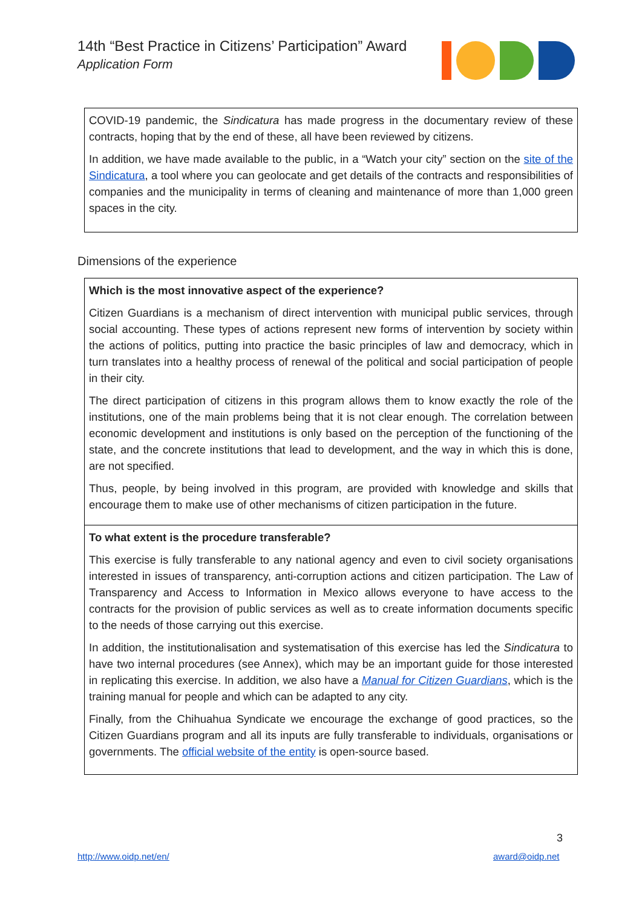14th “Best Practice in Citizens’ Participation” Award
Application Form
COVID-19 pandemic, the Sindicatura has made progress in the documentary review of these contracts, hoping that by the end of these, all have been reviewed by citizens.
In addition, we have made available to the public, in a “Watch your city” section on the site of the Sindicatura, a tool where you can geolocate and get details of the contracts and responsibilities of companies and the municipality in terms of cleaning and maintenance of more than 1,000 green spaces in the city.
Dimensions of the experience
Which is the most innovative aspect of the experience?
Citizen Guardians is a mechanism of direct intervention with municipal public services, through social accounting. These types of actions represent new forms of intervention by society within the actions of politics, putting into practice the basic principles of law and democracy, which in turn translates into a healthy process of renewal of the political and social participation of people in their city.
The direct participation of citizens in this program allows them to know exactly the role of the institutions, one of the main problems being that it is not clear enough. The correlation between economic development and institutions is only based on the perception of the functioning of the state, and the concrete institutions that lead to development, and the way in which this is done, are not specified.
Thus, people, by being involved in this program, are provided with knowledge and skills that encourage them to make use of other mechanisms of citizen participation in the future.
To what extent is the procedure transferable?
This exercise is fully transferable to any national agency and even to civil society organisations interested in issues of transparency, anti-corruption actions and citizen participation. The Law of Transparency and Access to Information in Mexico allows everyone to have access to the contracts for the provision of public services as well as to create information documents specific to the needs of those carrying out this exercise.
In addition, the institutionalisation and systematisation of this exercise has led the Sindicatura to have two internal procedures (see Annex), which may be an important guide for those interested in replicating this exercise. In addition, we also have a Manual for Citizen Guardians, which is the training manual for people and which can be adapted to any city.
Finally, from the Chihuahua Syndicate we encourage the exchange of good practices, so the Citizen Guardians program and all its inputs are fully transferable to individuals, organisations or governments. The official website of the entity is open-source based.
3
http://www.oidp.net/en/ award@oidp.net